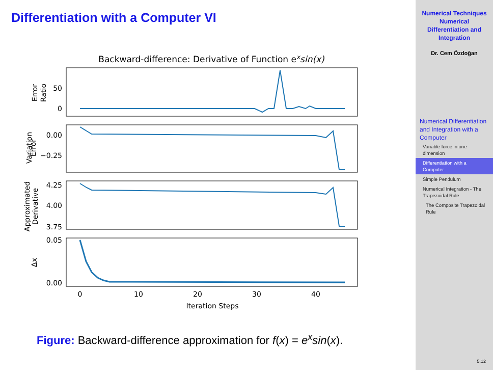Differentiation with a Computer VI
Backward-difference: Derivative of Function exsin(x)
50
0
0.00
−0.25
4.25
4.00
3.75
0.05
0.00
0
10
20
30
40
Iteration Steps
Error
Ratio
Error
Variation
Approximated
Derivative
Δx
Figure: Backward-difference approximation for f(x) = e<sup>x</sup>sin(x).
Numerical Techniques
Numerical
Differentiation and
Integration
Dr. Cem Özdoğan
Numerical Differentiation and Integration with a Computer
Variable force in one dimension
Differentiation with a Computer
Simple Pendulum
Numerical Integration - The Trapezoidal Rule
The Composite Trapezoidal Rule
5.12